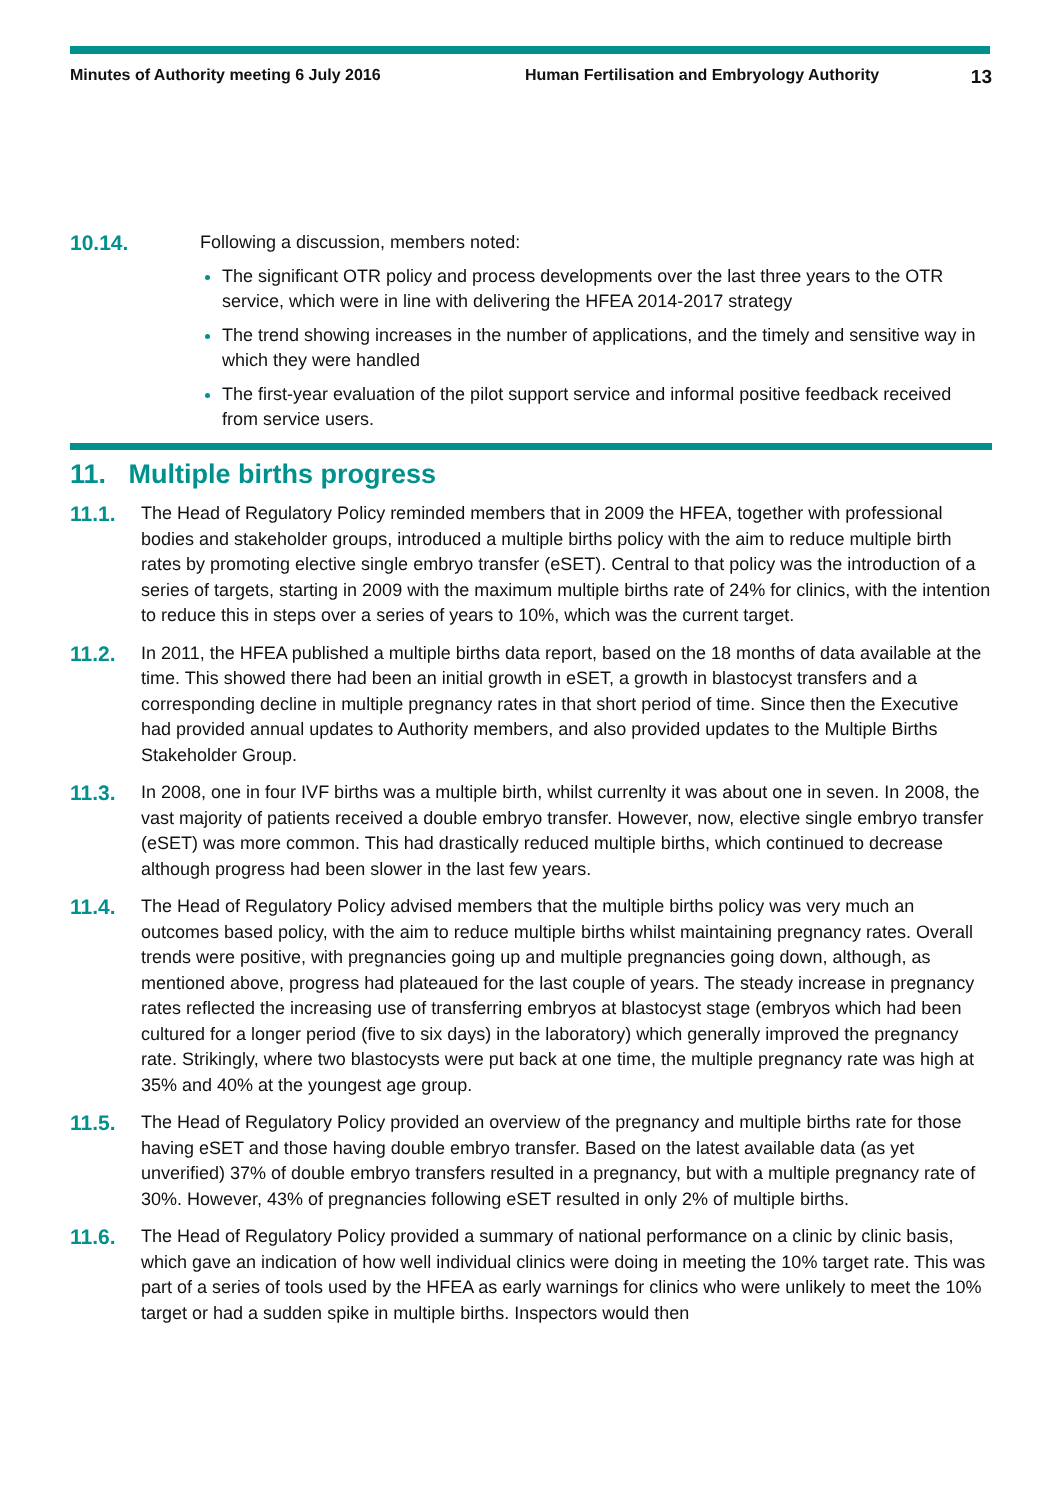Minutes of Authority meeting 6 July 2016 Human Fertilisation and Embryology Authority 13
10.14. Following a discussion, members noted:
The significant OTR policy and process developments over the last three years to the OTR service, which were in line with delivering the HFEA 2014-2017 strategy
The trend showing increases in the number of applications, and the timely and sensitive way in which they were handled
The first-year evaluation of the pilot support service and informal positive feedback received from service users.
11. Multiple births progress
11.1. The Head of Regulatory Policy reminded members that in 2009 the HFEA, together with professional bodies and stakeholder groups, introduced a multiple births policy with the aim to reduce multiple birth rates by promoting elective single embryo transfer (eSET). Central to that policy was the introduction of a series of targets, starting in 2009 with the maximum multiple births rate of 24% for clinics, with the intention to reduce this in steps over a series of years to 10%, which was the current target.
11.2. In 2011, the HFEA published a multiple births data report, based on the 18 months of data available at the time. This showed there had been an initial growth in eSET, a growth in blastocyst transfers and a corresponding decline in multiple pregnancy rates in that short period of time. Since then the Executive had provided annual updates to Authority members, and also provided updates to the Multiple Births Stakeholder Group.
11.3. In 2008, one in four IVF births was a multiple birth, whilst currenlty it was about one in seven. In 2008, the vast majority of patients received a double embryo transfer. However, now, elective single embryo transfer (eSET) was more common. This had drastically reduced multiple births, which continued to decrease although progress had been slower in the last few years.
11.4. The Head of Regulatory Policy advised members that the multiple births policy was very much an outcomes based policy, with the aim to reduce multiple births whilst maintaining pregnancy rates. Overall trends were positive, with pregnancies going up and multiple pregnancies going down, although, as mentioned above, progress had plateaued for the last couple of years. The steady increase in pregnancy rates reflected the increasing use of transferring embryos at blastocyst stage (embryos which had been cultured for a longer period (five to six days) in the laboratory) which generally improved the pregnancy rate. Strikingly, where two blastocysts were put back at one time, the multiple pregnancy rate was high at 35% and 40% at the youngest age group.
11.5. The Head of Regulatory Policy provided an overview of the pregnancy and multiple births rate for those having eSET and those having double embryo transfer. Based on the latest available data (as yet unverified) 37% of double embryo transfers resulted in a pregnancy, but with a multiple pregnancy rate of 30%. However, 43% of pregnancies following eSET resulted in only 2% of multiple births.
11.6. The Head of Regulatory Policy provided a summary of national performance on a clinic by clinic basis, which gave an indication of how well individual clinics were doing in meeting the 10% target rate. This was part of a series of tools used by the HFEA as early warnings for clinics who were unlikely to meet the 10% target or had a sudden spike in multiple births. Inspectors would then